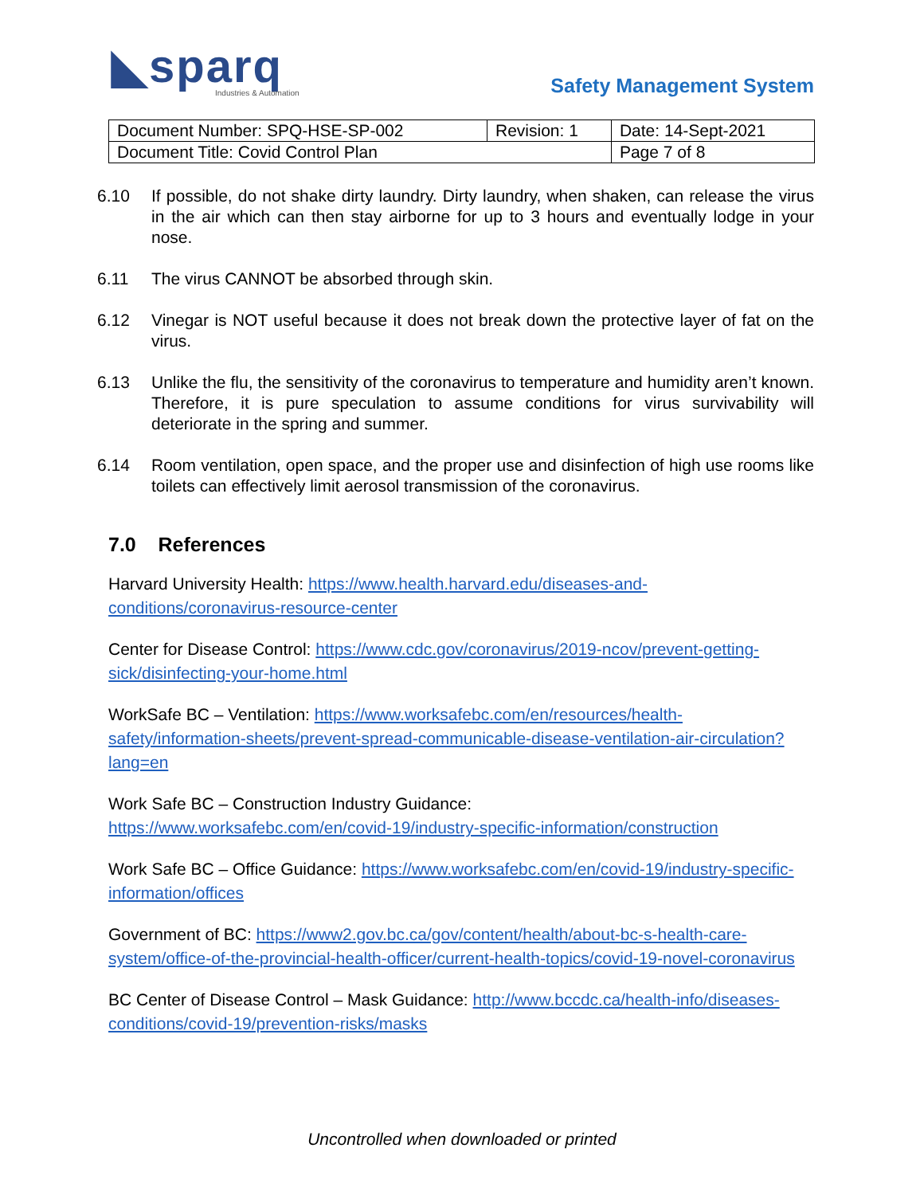◣sparq
Industries & Automation
Safety Management System
| Document Number: SPQ-HSE-SP-002 | Revision: 1 | Date: 14-Sept-2021 |
| Document Title: Covid Control Plan | | Page 7 of 8 |
6.10 If possible, do not shake dirty laundry. Dirty laundry, when shaken, can release the virus in the air which can then stay airborne for up to 3 hours and eventually lodge in your nose.
6.11 The virus CANNOT be absorbed through skin.
6.12 Vinegar is NOT useful because it does not break down the protective layer of fat on the virus.
6.13 Unlike the flu, the sensitivity of the coronavirus to temperature and humidity aren’t known. Therefore, it is pure speculation to assume conditions for virus survivability will deteriorate in the spring and summer.
6.14 Room ventilation, open space, and the proper use and disinfection of high use rooms like toilets can effectively limit aerosol transmission of the coronavirus.
7.0 References
Harvard University Health: https://www.health.harvard.edu/diseases-and-conditions/coronavirus-resource-center
Center for Disease Control: https://www.cdc.gov/coronavirus/2019-ncov/prevent-getting-sick/disinfecting-your-home.html
WorkSafe BC – Ventilation: https://www.worksafebc.com/en/resources/health-safety/information-sheets/prevent-spread-communicable-disease-ventilation-air-circulation?lang=en
Work Safe BC – Construction Industry Guidance:
https://www.worksafebc.com/en/covid-19/industry-specific-information/construction
Work Safe BC – Office Guidance: https://www.worksafebc.com/en/covid-19/industry-specific-information/offices
Government of BC: https://www2.gov.bc.ca/gov/content/health/about-bc-s-health-care-system/office-of-the-provincial-health-officer/current-health-topics/covid-19-novel-coronavirus
BC Center of Disease Control – Mask Guidance: http://www.bccdc.ca/health-info/diseases-conditions/covid-19/prevention-risks/masks
Uncontrolled when downloaded or printed